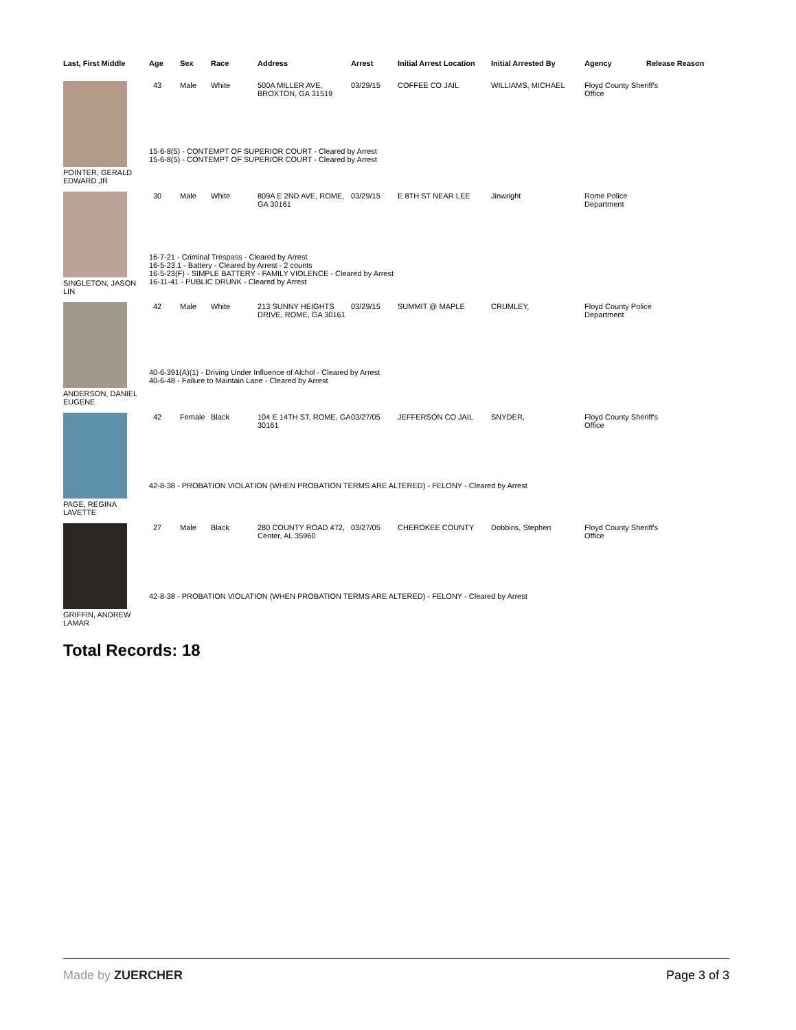| Last, First Middle | Age | Sex | Race | Address | Arrest | Initial Arrest Location | Initial Arrested By | Agency | Release Reason |
| --- | --- | --- | --- | --- | --- | --- | --- | --- | --- |
| POINTER, GERALD EDWARD JR | 43 | Male | White | 500A MILLER AVE, BROXTON, GA 31519 | 03/29/15 | COFFEE CO JAIL | WILLIAMS, MICHAEL | Floyd County Sheriff's Office | |
| | 15-6-8(5) - CONTEMPT OF SUPERIOR COURT - Cleared by Arrest 15-6-8(5) - CONTEMPT OF SUPERIOR COURT - Cleared by Arrest | | | | | | | | |
| SINGLETON, JASON LIN | 30 | Male | White | 809A E 2ND AVE, ROME, GA 30161 | 03/29/15 | E 8TH ST NEAR LEE | Jinwright | Rome Police Department | |
| | 16-7-21 - Criminal Trespass - Cleared by Arrest 16-5-23.1 - Battery - Cleared by Arrest - 2 counts 16-5-23(F) - SIMPLE BATTERY - FAMILY VIOLENCE - Cleared by Arrest 16-11-41 - PUBLIC DRUNK - Cleared by Arrest | | | | | | | | |
| ANDERSON, DANIEL EUGENE | 42 | Male | White | 213 SUNNY HEIGHTS DRIVE, ROME, GA 30161 | 03/29/15 | SUMMIT @ MAPLE | CRUMLEY, | Floyd County Police Department | |
| | 40-6-391(A)(1) - Driving Under Influence of Alchol - Cleared by Arrest 40-6-48 - Failure to Maintain Lane - Cleared by Arrest | | | | | | | | |
| PAGE, REGINA LAVETTE | 42 | Female | Black | 104 E 14TH ST, ROME, GA 30161 | 03/27/05 | JEFFERSON CO JAIL | SNYDER, | Floyd County Sheriff's Office | |
| | 42-8-38 - PROBATION VIOLATION (WHEN PROBATION TERMS ARE ALTERED) - FELONY - Cleared by Arrest | | | | | | | | |
| GRIFFIN, ANDREW LAMAR | 27 | Male | Black | 280 COUNTY ROAD 472, Center, AL 35960 | 03/27/05 | CHEROKEE COUNTY | Dobbins, Stephen | Floyd County Sheriff's Office | |
| | 42-8-38 - PROBATION VIOLATION (WHEN PROBATION TERMS ARE ALTERED) - FELONY - Cleared by Arrest | | | | | | | | |
Total Records: 18
Made by ZUERCHER Page 3 of 3